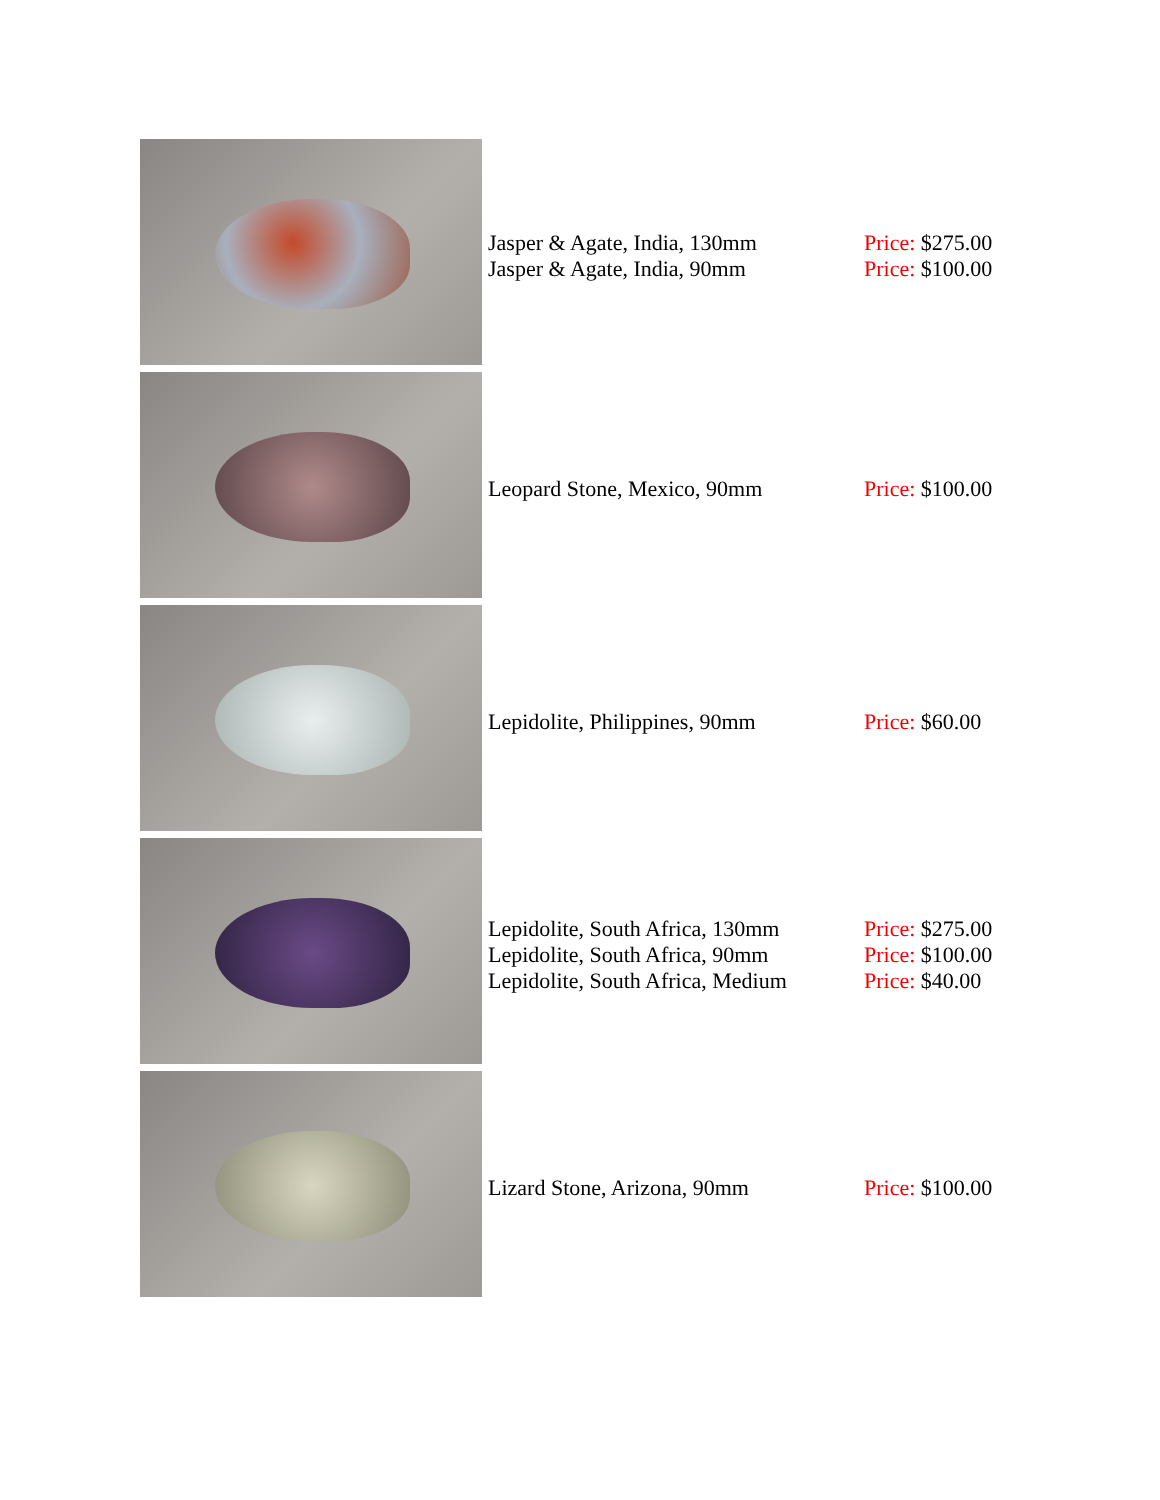| | Jasper & Agate, India, 130mm Jasper & Agate, India, 90mm | Price: $275.00 Price: $100.00 |
| | Leopard Stone, Mexico, 90mm | Price: $100.00 |
| | Lepidolite, Philippines, 90mm | Price: $60.00 |
| | Lepidolite, South Africa, 130mm Lepidolite, South Africa, 90mm Lepidolite, South Africa, Medium | Price: $275.00 Price: $100.00 Price: $40.00 |
| | Lizard Stone, Arizona, 90mm | Price: $100.00 |